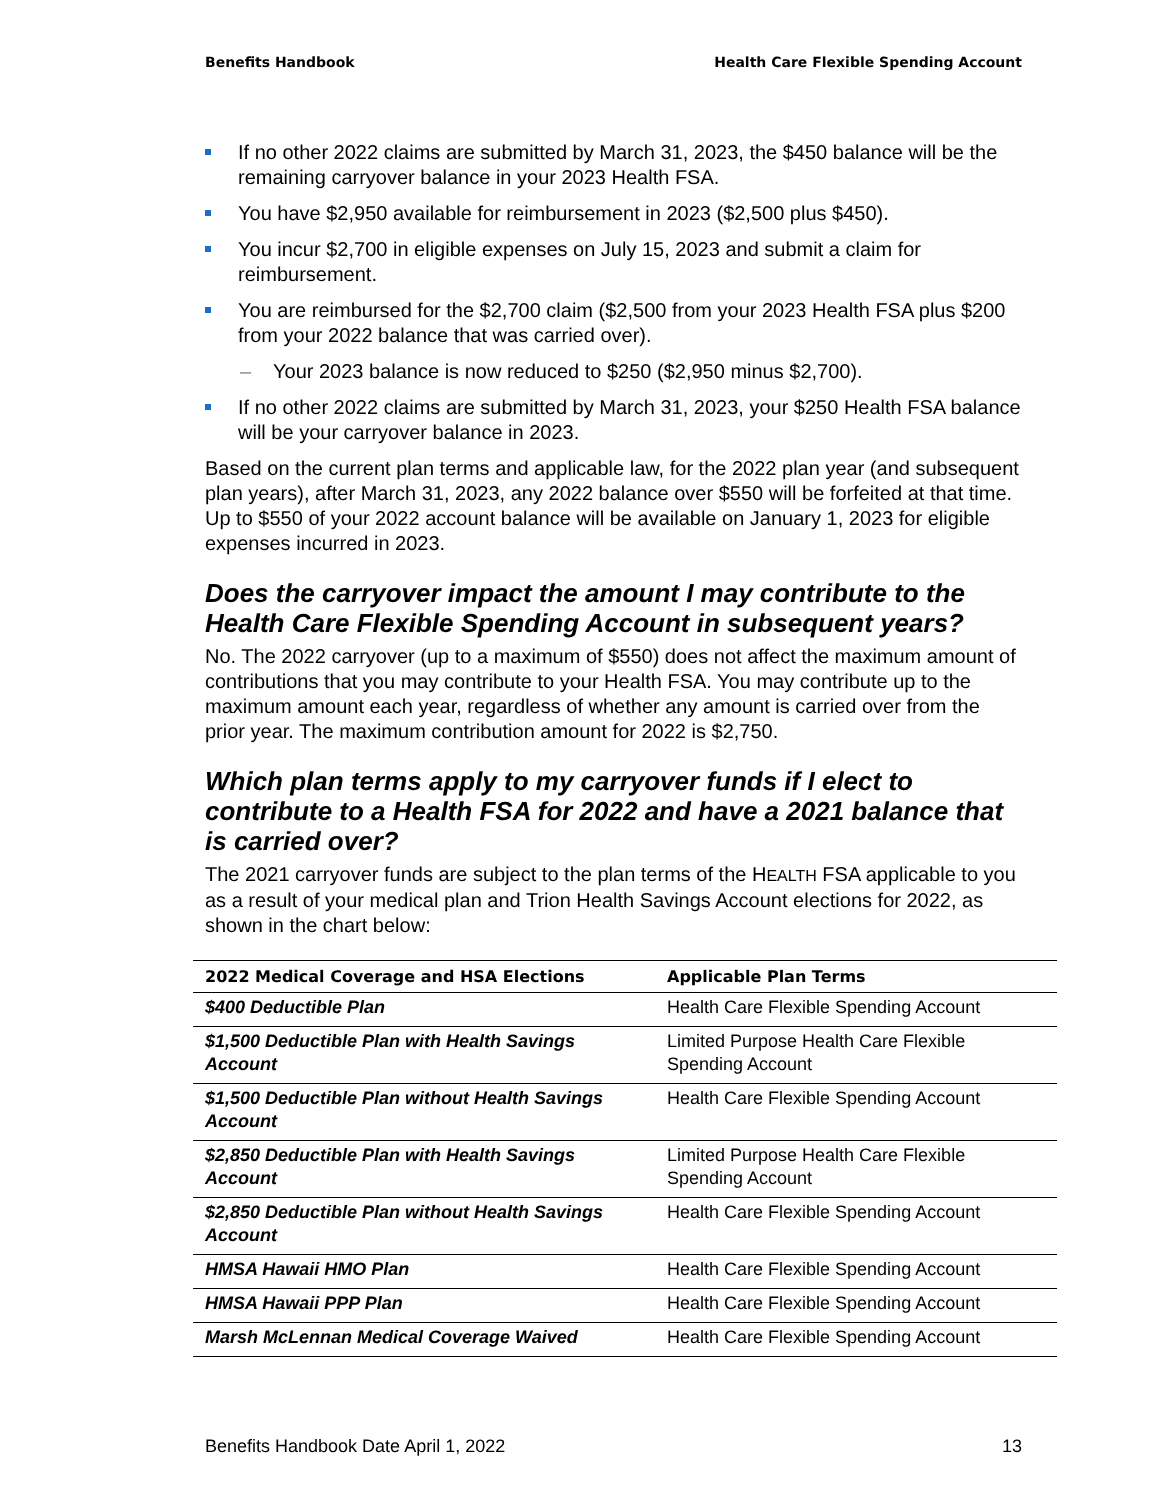Benefits Handbook Health Care Flexible Spending Account
If no other 2022 claims are submitted by March 31, 2023, the $450 balance will be the remaining carryover balance in your 2023 Health FSA.
You have $2,950 available for reimbursement in 2023 ($2,500 plus $450).
You incur $2,700 in eligible expenses on July 15, 2023 and submit a claim for reimbursement.
You are reimbursed for the $2,700 claim ($2,500 from your 2023 Health FSA plus $200 from your 2022 balance that was carried over).
– Your 2023 balance is now reduced to $250 ($2,950 minus $2,700).
If no other 2022 claims are submitted by March 31, 2023, your $250 Health FSA balance will be your carryover balance in 2023.
Based on the current plan terms and applicable law, for the 2022 plan year (and subsequent plan years), after March 31, 2023, any 2022 balance over $550 will be forfeited at that time. Up to $550 of your 2022 account balance will be available on January 1, 2023 for eligible expenses incurred in 2023.
Does the carryover impact the amount I may contribute to the Health Care Flexible Spending Account in subsequent years?
No. The 2022 carryover (up to a maximum of $550) does not affect the maximum amount of contributions that you may contribute to your Health FSA. You may contribute up to the maximum amount each year, regardless of whether any amount is carried over from the prior year. The maximum contribution amount for 2022 is $2,750.
Which plan terms apply to my carryover funds if I elect to contribute to a Health FSA for 2022 and have a 2021 balance that is carried over?
The 2021 carryover funds are subject to the plan terms of the HEALTH FSA applicable to you as a result of your medical plan and Trion Health Savings Account elections for 2022, as shown in the chart below:
| 2022 Medical Coverage and HSA Elections | Applicable Plan Terms |
| --- | --- |
| $400 Deductible Plan | Health Care Flexible Spending Account |
| $1,500 Deductible Plan with Health Savings Account | Limited Purpose Health Care Flexible Spending Account |
| $1,500 Deductible Plan without Health Savings Account | Health Care Flexible Spending Account |
| $2,850 Deductible Plan with Health Savings Account | Limited Purpose Health Care Flexible Spending Account |
| $2,850 Deductible Plan without Health Savings Account | Health Care Flexible Spending Account |
| HMSA Hawaii HMO Plan | Health Care Flexible Spending Account |
| HMSA Hawaii PPP Plan | Health Care Flexible Spending Account |
| Marsh McLennan Medical Coverage Waived | Health Care Flexible Spending Account |
Benefits Handbook Date April 1, 2022 13